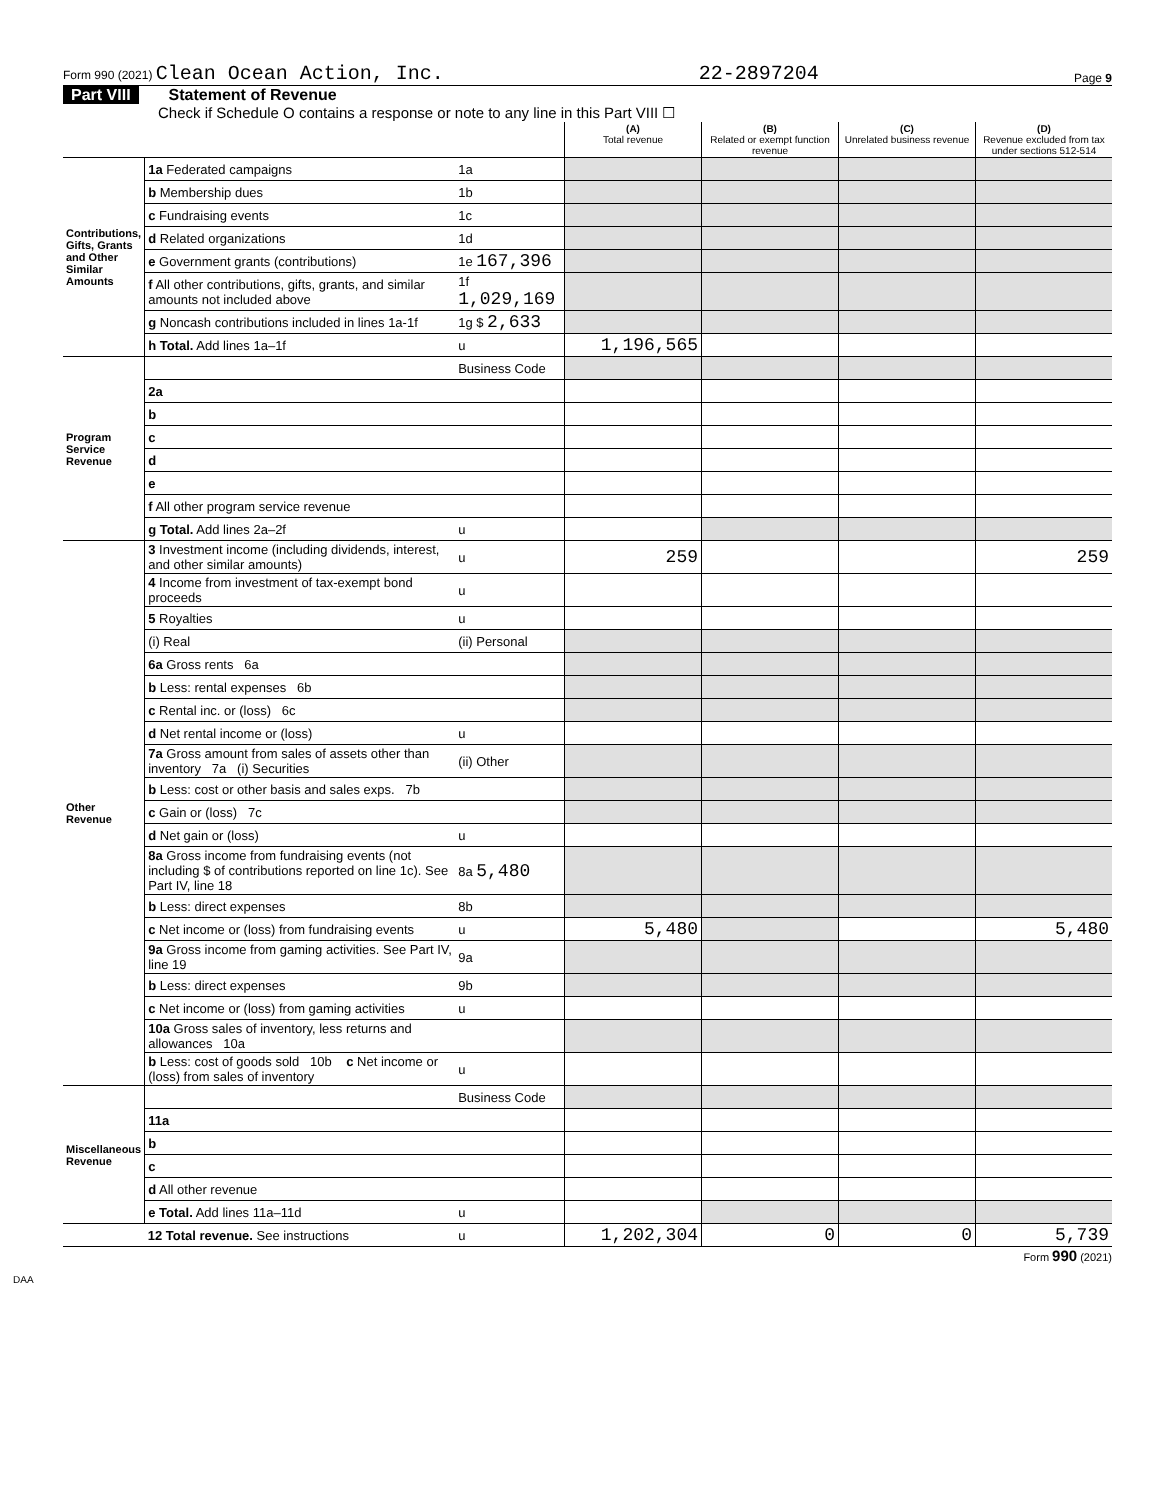Form 990 (2021) Clean Ocean Action, Inc. 22-2897204 Page 9
Part VIII Statement of Revenue
Check if Schedule O contains a response or note to any line in this Part VIII ☐
| | | | (A) Total revenue | (B) Related or exempt function revenue | (C) Unrelated business revenue | (D) Revenue excluded from tax under sections 512-514 |
| --- | --- | --- | --- | --- | --- | --- |
| Contributions, Gifts, Grants and Other Similar Amounts | 1a Federated campaigns | 1a | | | | |
| | b Membership dues | 1b | | | | |
| | c Fundraising events | 1c | | | | |
| | d Related organizations | 1d | | | | |
| | e Government grants (contributions) | 1e 167,396 | | | | |
| | f All other contributions, gifts, grants, and similar amounts not included above | 1f 1,029,169 | | | | |
| | g Noncash contributions included in lines 1a-1f | 1g $ 2,633 | | | | |
| | h Total. Add lines 1a–1f | u | 1,196,565 | | | |
| Program Service Revenue | | Business Code | | | | |
| | 2a | | | | | |
| | b | | | | | |
| | c | | | | | |
| | d | | | | | |
| | e | | | | | |
| | f All other program service revenue | | | | | |
| | g Total. Add lines 2a–2f | u | | | | |
| Other Revenue | 3 Investment income (including dividends, interest, and other similar amounts) | u | 259 | | | 259 |
| | 4 Income from investment of tax-exempt bond proceeds | u | | | | |
| | 5 Royalties | u | | | | |
| | (i) Real | (ii) Personal | | | | |
| | 6a Gross rents 6a | | | | | |
| | b Less: rental expenses 6b | | | | | |
| | c Rental inc. or (loss) 6c | | | | | |
| | d Net rental income or (loss) | u | | | | |
| | 7a Gross amount from sales of assets other than inventory 7a (i) Securities | (ii) Other | | | | |
| | b Less: cost or other basis and sales exps. 7b | | | | | |
| | c Gain or (loss) 7c | | | | | |
| | d Net gain or (loss) | u | | | | |
| | 8a Gross income from fundraising events (not including $ of contributions reported on line 1c). See Part IV, line 18 | 8a 5,480 | | | | |
| | b Less: direct expenses | 8b | | | | |
| | c Net income or (loss) from fundraising events | u | 5,480 | | | 5,480 |
| | 9a Gross income from gaming activities. See Part IV, line 19 | 9a | | | | |
| | b Less: direct expenses | 9b | | | | |
| | c Net income or (loss) from gaming activities | u | | | | |
| | 10a Gross sales of inventory, less returns and allowances 10a | | | | | |
| | b Less: cost of goods sold 10b c Net income or (loss) from sales of inventory | u | | | | |
| Miscellaneous Revenue | | Business Code | | | | |
| | 11a | | | | | |
| | b | | | | | |
| | c | | | | | |
| | d All other revenue | | | | | |
| | e Total. Add lines 11a–11d | u | | | | |
| | 12 Total revenue. See instructions | u | 1,202,304 | 0 | 0 | 5,739 |
Form 990 (2021)
DAA